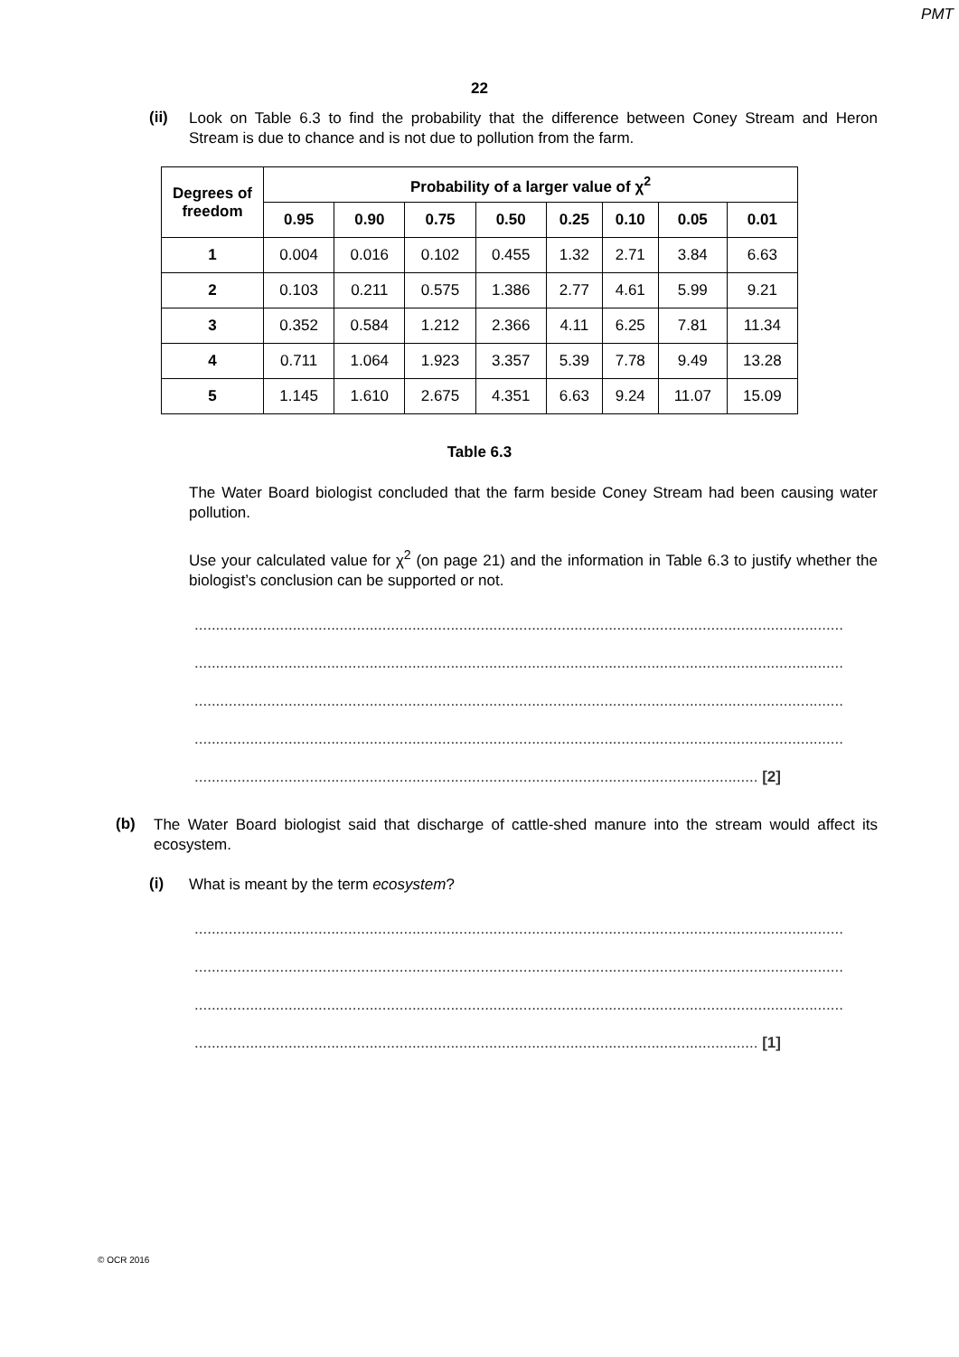PMT
22
(ii)
Look on Table 6.3 to find the probability that the difference between Coney Stream and Heron Stream is due to chance and is not due to pollution from the farm.
| Degrees of freedom | Probability of a larger value of χ<sup>2</sup> | | | | | | | |
| --- | --- | --- | --- | --- | --- | --- | --- | --- |
| | 0.95 | 0.90 | 0.75 | 0.50 | 0.25 | 0.10 | 0.05 | 0.01 |
| 1 | 0.004 | 0.016 | 0.102 | 0.455 | 1.32 | 2.71 | 3.84 | 6.63 |
| 2 | 0.103 | 0.211 | 0.575 | 1.386 | 2.77 | 4.61 | 5.99 | 9.21 |
| 3 | 0.352 | 0.584 | 1.212 | 2.366 | 4.11 | 6.25 | 7.81 | 11.34 |
| 4 | 0.711 | 1.064 | 1.923 | 3.357 | 5.39 | 7.78 | 9.49 | 13.28 |
| 5 | 1.145 | 1.610 | 2.675 | 4.351 | 6.63 | 9.24 | 11.07 | 15.09 |
Table 6.3
The Water Board biologist concluded that the farm beside Coney Stream had been causing water pollution.
Use your calculated value for χ<sup>2</sup> (on page 21) and the information in Table 6.3 to justify whether the biologist’s conclusion can be supported or not.
........................................................................................................................................................
........................................................................................................................................................
........................................................................................................................................................
........................................................................................................................................................
.................................................................................................................................... [2]
(b)
The Water Board biologist said that discharge of cattle-shed manure into the stream would affect its ecosystem.
(i)
What is meant by the term ecosystem?
........................................................................................................................................................
........................................................................................................................................................
........................................................................................................................................................
.................................................................................................................................... [1]
© OCR 2016